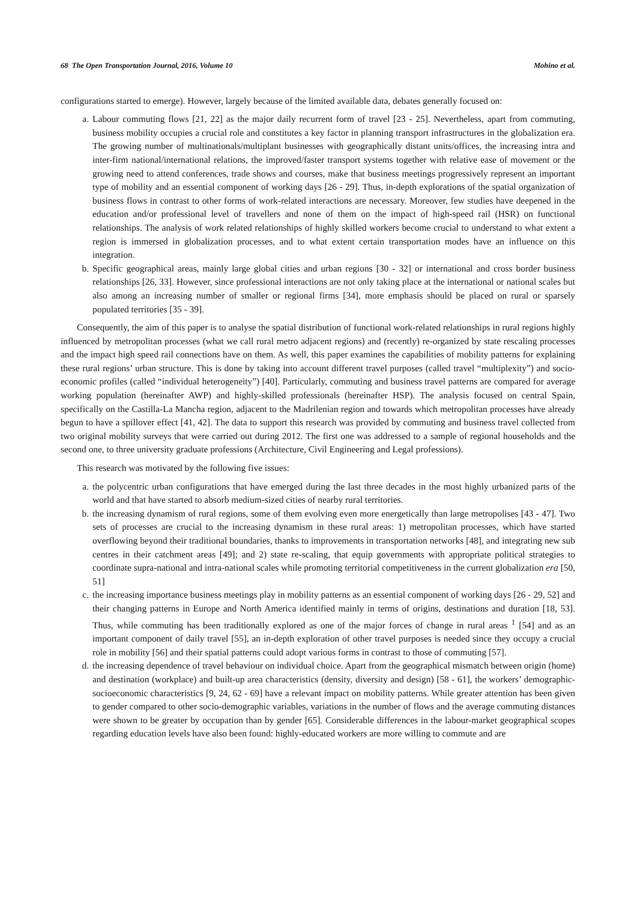68 The Open Transportation Journal, 2016, Volume 10 Mohino et al.
configurations started to emerge). However, largely because of the limited available data, debates generally focused on:
a. Labour commuting flows [21, 22] as the major daily recurrent form of travel [23 - 25]. Nevertheless, apart from commuting, business mobility occupies a crucial role and constitutes a key factor in planning transport infrastructures in the globalization era. The growing number of multinationals/multiplant businesses with geographically distant units/offices, the increasing intra and inter-firm national/international relations, the improved/faster transport systems together with relative ease of movement or the growing need to attend conferences, trade shows and courses, make that business meetings progressively represent an important type of mobility and an essential component of working days [26 - 29]. Thus, in-depth explorations of the spatial organization of business flows in contrast to other forms of work-related interactions are necessary. Moreover, few studies have deepened in the education and/or professional level of travellers and none of them on the impact of high-speed rail (HSR) on functional relationships. The analysis of work related relationships of highly skilled workers become crucial to understand to what extent a region is immersed in globalization processes, and to what extent certain transportation modes have an influence on this integration.
b. Specific geographical areas, mainly large global cities and urban regions [30 - 32] or international and cross border business relationships [26, 33]. However, since professional interactions are not only taking place at the international or national scales but also among an increasing number of smaller or regional firms [34], more emphasis should be placed on rural or sparsely populated territories [35 - 39].
Consequently, the aim of this paper is to analyse the spatial distribution of functional work-related relationships in rural regions highly influenced by metropolitan processes (what we call rural metro adjacent regions) and (recently) re-organized by state rescaling processes and the impact high speed rail connections have on them. As well, this paper examines the capabilities of mobility patterns for explaining these rural regions’ urban structure. This is done by taking into account different travel purposes (called travel “multiplexity”) and socio-economic profiles (called “individual heterogeneity”) [40]. Particularly, commuting and business travel patterns are compared for average working population (hereinafter AWP) and highly-skilled professionals (hereinafter HSP). The analysis focused on central Spain, specifically on the Castilla-La Mancha region, adjacent to the Madrilenian region and towards which metropolitan processes have already begun to have a spillover effect [41, 42]. The data to support this research was provided by commuting and business travel collected from two original mobility surveys that were carried out during 2012. The first one was addressed to a sample of regional households and the second one, to three university graduate professions (Architecture, Civil Engineering and Legal professions).
This research was motivated by the following five issues:
a. the polycentric urban configurations that have emerged during the last three decades in the most highly urbanized parts of the world and that have started to absorb medium-sized cities of nearby rural territories.
b. the increasing dynamism of rural regions, some of them evolving even more energetically than large metropolises [43 - 47]. Two sets of processes are crucial to the increasing dynamism in these rural areas: 1) metropolitan processes, which have started overflowing beyond their traditional boundaries, thanks to improvements in transportation networks [48], and integrating new sub centres in their catchment areas [49]; and 2) state re-scaling, that equip governments with appropriate political strategies to coordinate supra-national and intra-national scales while promoting territorial competitiveness in the current globalization era [50, 51]
c. the increasing importance business meetings play in mobility patterns as an essential component of working days [26 - 29, 52] and their changing patterns in Europe and North America identified mainly in terms of origins, destinations and duration [18, 53]. Thus, while commuting has been traditionally explored as one of the major forces of change in rural areas <sup>1</sup> [54] and as an important component of daily travel [55], an in-depth exploration of other travel purposes is needed since they occupy a crucial role in mobility [56] and their spatial patterns could adopt various forms in contrast to those of commuting [57].
d. the increasing dependence of travel behaviour on individual choice. Apart from the geographical mismatch between origin (home) and destination (workplace) and built-up area characteristics (density, diversity and design) [58 - 61], the workers’ demographic-socioeconomic characteristics [9, 24, 62 - 69] have a relevant impact on mobility patterns. While greater attention has been given to gender compared to other socio-demographic variables, variations in the number of flows and the average commuting distances were shown to be greater by occupation than by gender [65]. Considerable differences in the labour-market geographical scopes regarding education levels have also been found: highly-educated workers are more willing to commute and are